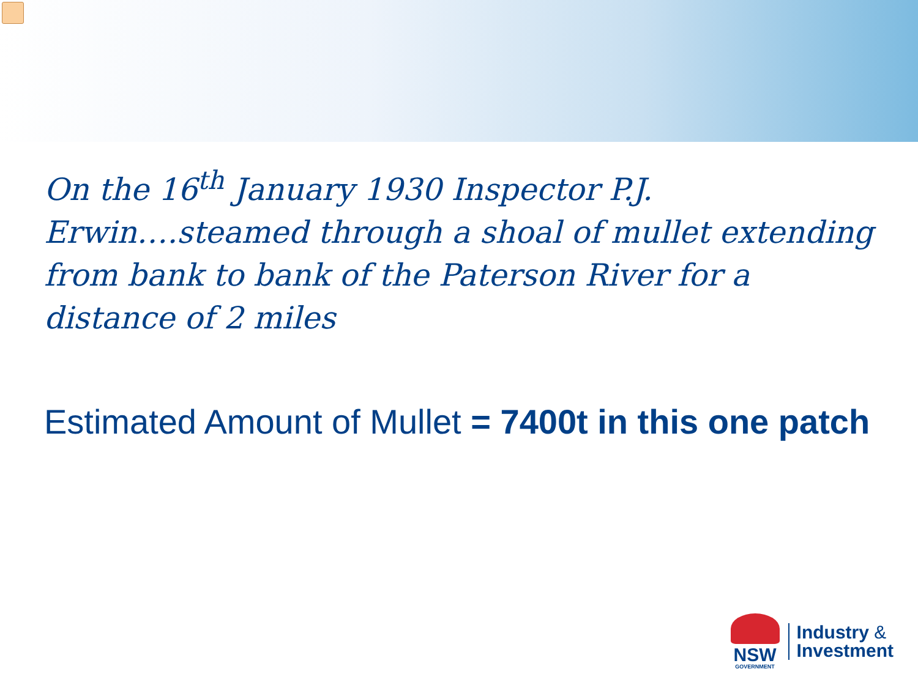On the 16<sup>th</sup> January 1930 Inspector P.J. Erwin….steamed through a shoal of mullet extending from bank to bank of the Paterson River for a distance of 2 miles
Estimated Amount of Mullet = 7400t in this one patch
NSW
GOVERNMENT
Industry &
Investment